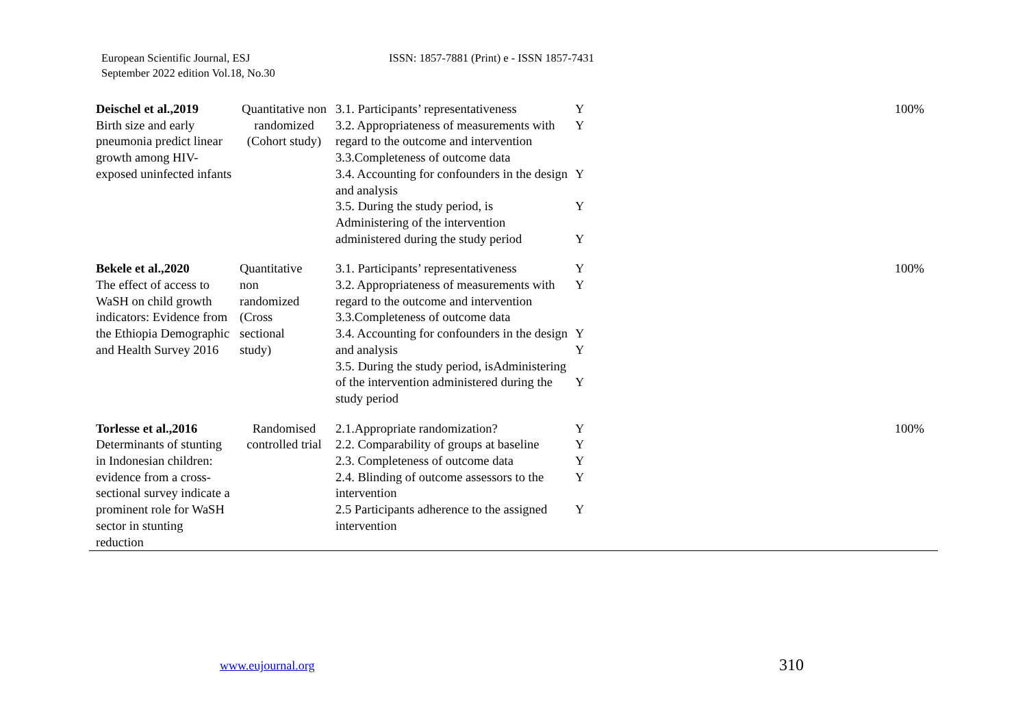European Scientific Journal, ESJ
September 2022 edition Vol.18, No.30
ISSN: 1857-7881 (Print) e - ISSN 1857-7431
| Deischel et al.,2019 Birth size and early pneumonia predict linear growth among HIV-exposed uninfected infants | Quantitative non randomized (Cohort study) | 3.1. Participants’ representativeness 3.2. Appropriateness of measurements with regard to the outcome and intervention 3.3.Completeness of outcome data 3.4. Accounting for confounders in the design and analysis 3.5. During the study period, is Administering of the intervention administered during the study period | Y Y Y Y Y | 100% |
| Bekele et al.,2020 The effect of access to WaSH on child growth indicators: Evidence from the Ethiopia Demographic and Health Survey 2016 | Quantitative non randomized (Cross sectional study) | 3.1. Participants’ representativeness 3.2. Appropriateness of measurements with regard to the outcome and intervention 3.3.Completeness of outcome data 3.4. Accounting for confounders in the design and analysis 3.5. During the study period, isAdministering of the intervention administered during the study period | Y Y Y Y Y | 100% |
| Torlesse et al.,2016 Determinants of stunting in Indonesian children: evidence from a cross-sectional survey indicate a prominent role for WaSH sector in stunting reduction | Randomised controlled trial | 2.1.Appropriate randomization? 2.2. Comparability of groups at baseline 2.3. Completeness of outcome data 2.4. Blinding of outcome assessors to the intervention 2.5 Participants adherence to the assigned intervention | Y Y Y Y Y | 100% |
www.eujournal.org 310